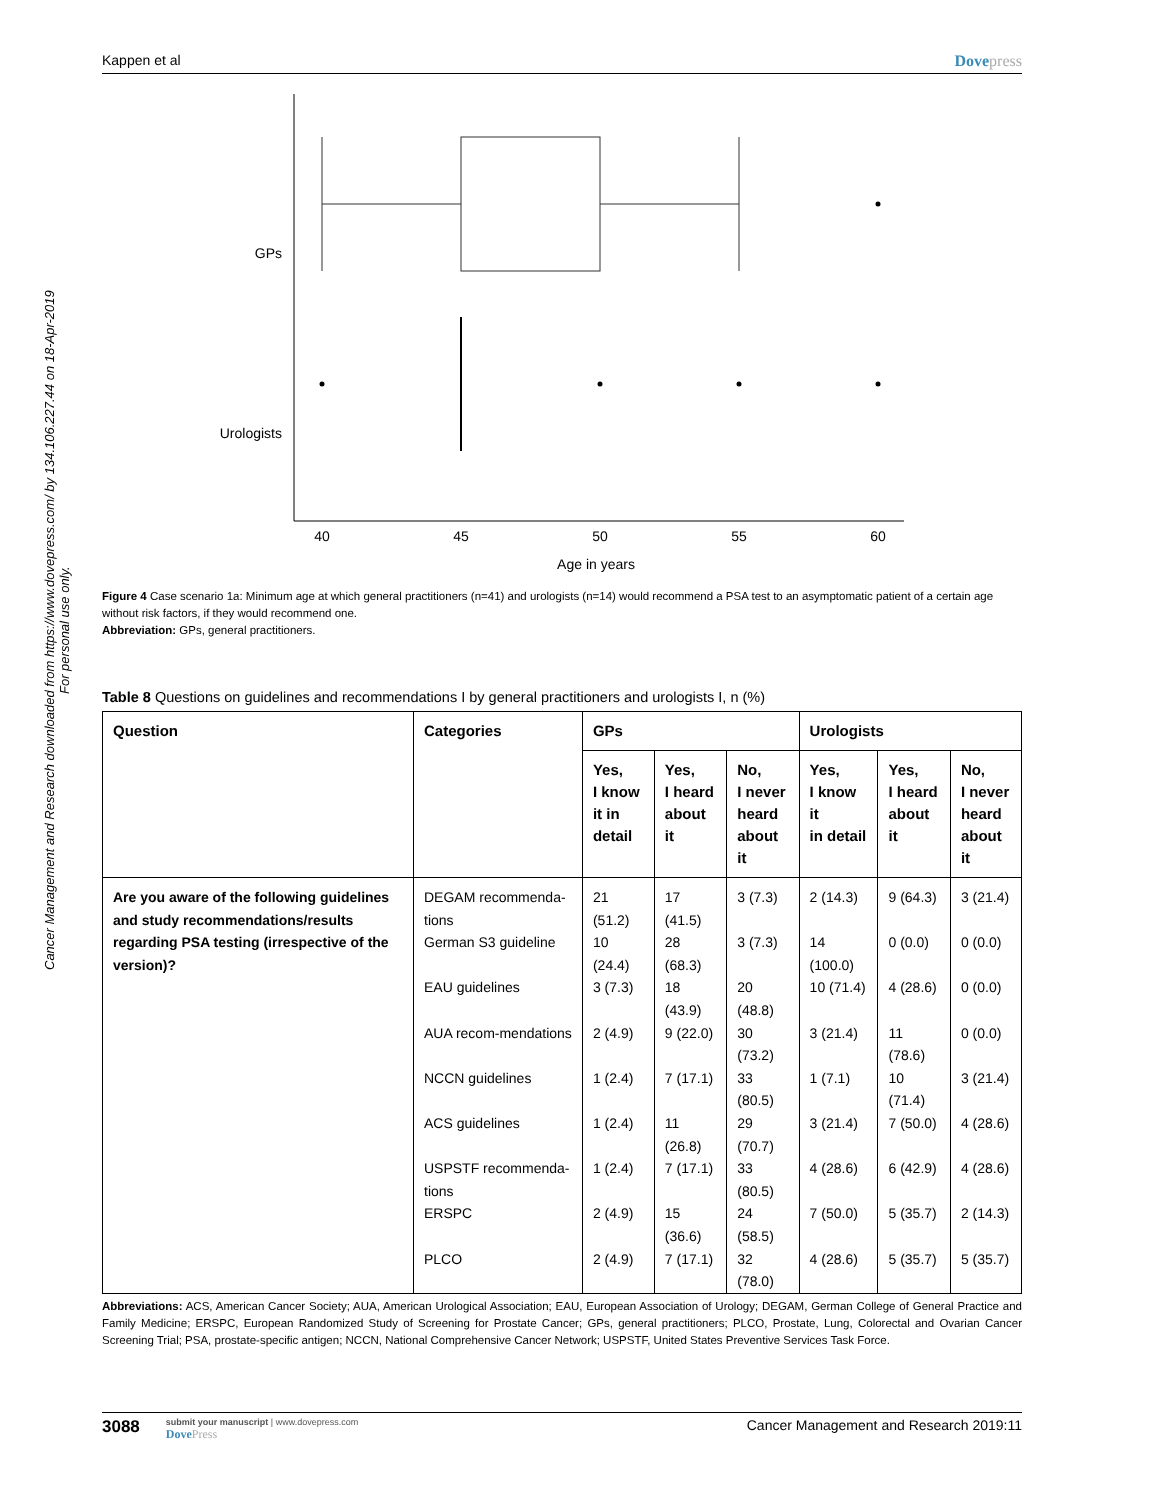Cancer Management and Research downloaded from https://www.dovepress.com/ by 134.106.227.44 on 18-Apr-2019
For personal use only.
Kappen et al Dovepress
GPs
Urologists
40
45
50
55
60
Age in years
Figure 4 Case scenario 1a: Minimum age at which general practitioners (n=41) and urologists (n=14) would recommend a PSA test to an asymptomatic patient of a certain age without risk factors, if they would recommend one.
Abbreviation: GPs, general practitioners.
Table 8 Questions on guidelines and recommendations I by general practitioners and urologists I, n (%)
| Question | Categories | GPs | | | Urologists | | |
| --- | --- | --- | --- | --- | --- | --- | --- |
| | | Yes, I know it in detail | Yes, I heard about it | No, I never heard about it | Yes, I know it in detail | Yes, I heard about it | No, I never heard about it |
| Are you aware of the following guidelines and study recommendations/results regarding PSA testing (irrespective of the version)? | DEGAM recommenda-tions | 21 (51.2) | 17 (41.5) | 3 (7.3) | 2 (14.3) | 9 (64.3) | 3 (21.4) |
| | German S3 guideline | 10 (24.4) | 28 (68.3) | 3 (7.3) | 14 (100.0) | 0 (0.0) | 0 (0.0) |
| | EAU guidelines | 3 (7.3) | 18 (43.9) | 20 (48.8) | 10 (71.4) | 4 (28.6) | 0 (0.0) |
| | AUA recom-mendations | 2 (4.9) | 9 (22.0) | 30 (73.2) | 3 (21.4) | 11 (78.6) | 0 (0.0) |
| | NCCN guidelines | 1 (2.4) | 7 (17.1) | 33 (80.5) | 1 (7.1) | 10 (71.4) | 3 (21.4) |
| | ACS guidelines | 1 (2.4) | 11 (26.8) | 29 (70.7) | 3 (21.4) | 7 (50.0) | 4 (28.6) |
| | USPSTF recommenda-tions | 1 (2.4) | 7 (17.1) | 33 (80.5) | 4 (28.6) | 6 (42.9) | 4 (28.6) |
| | ERSPC | 2 (4.9) | 15 (36.6) | 24 (58.5) | 7 (50.0) | 5 (35.7) | 2 (14.3) |
| | PLCO | 2 (4.9) | 7 (17.1) | 32 (78.0) | 4 (28.6) | 5 (35.7) | 5 (35.7) |
Abbreviations: ACS, American Cancer Society; AUA, American Urological Association; EAU, European Association of Urology; DEGAM, German College of General Practice and Family Medicine; ERSPC, European Randomized Study of Screening for Prostate Cancer; GPs, general practitioners; PLCO, Prostate, Lung, Colorectal and Ovarian Cancer Screening Trial; PSA, prostate-specific antigen; NCCN, National Comprehensive Cancer Network; USPSTF, United States Preventive Services Task Force.
3088
submit your manuscript | www.dovepress.com
DovePress
Cancer Management and Research 2019:11